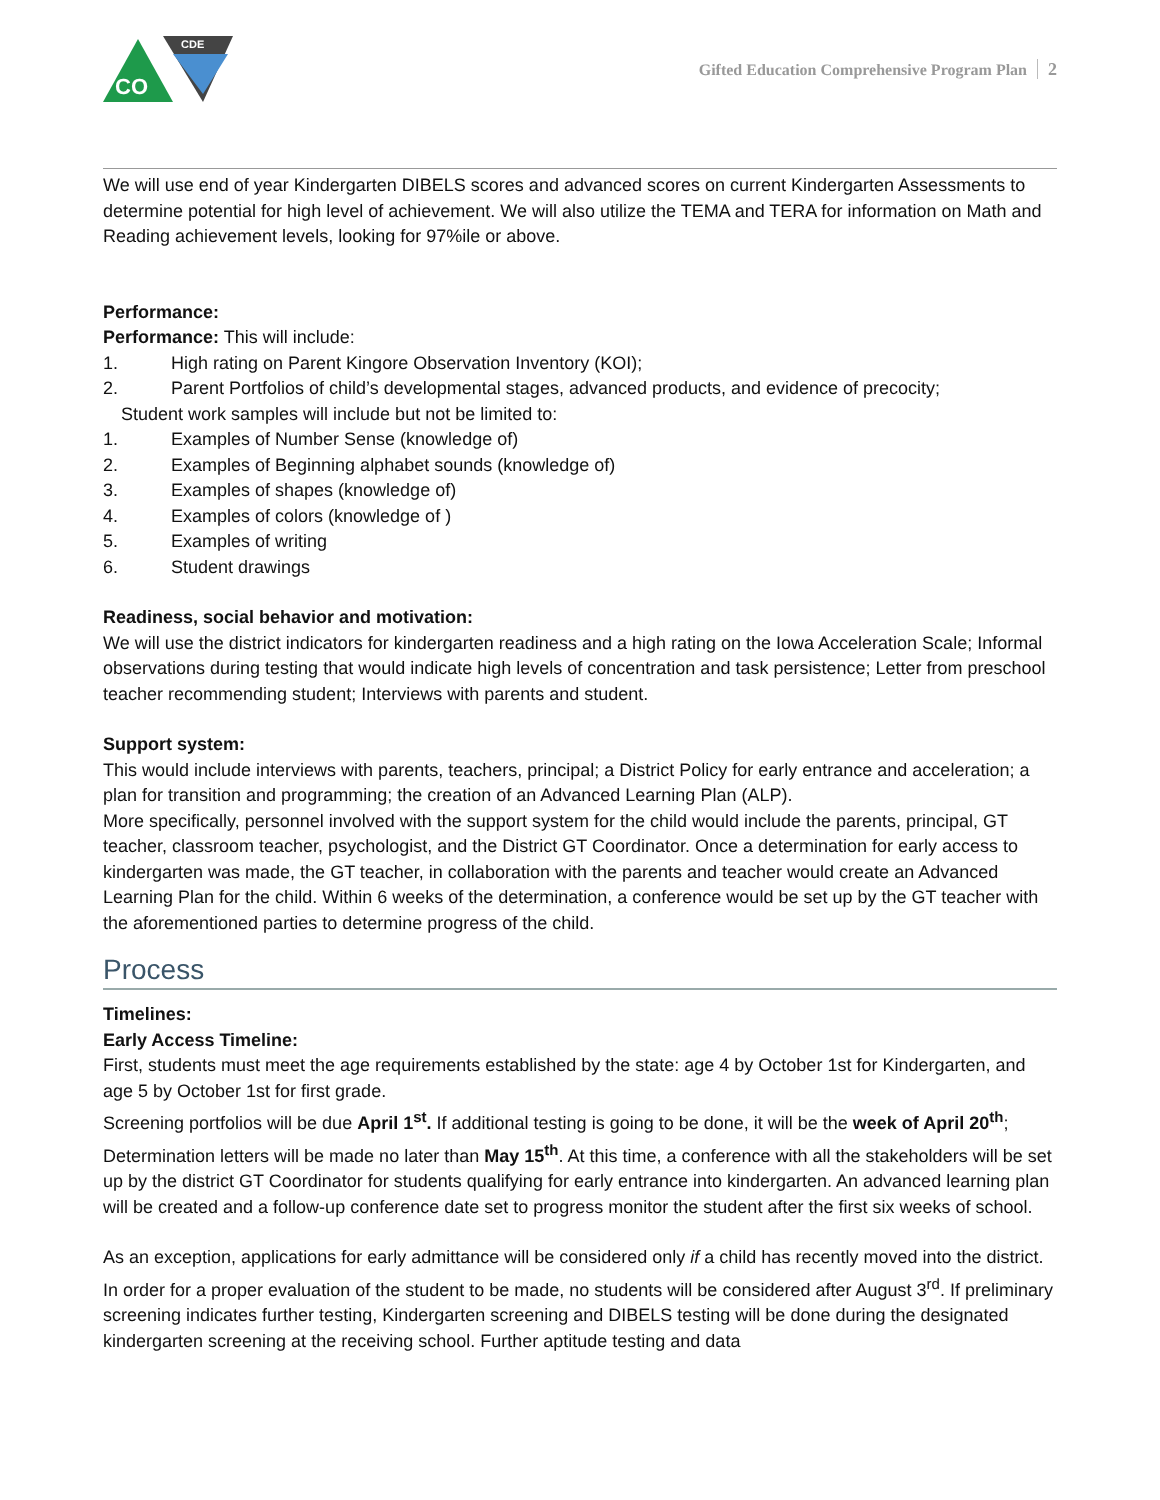CO
CDE
Gifted Education Comprehensive Program Plan 2
We will use end of year Kindergarten DIBELS scores and advanced scores on current Kindergarten Assessments to determine potential for high level of achievement. We will also utilize the TEMA and TERA for information on Math and Reading achievement levels, looking for 97%ile or above.
Performance:
Performance: This will include:
1. High rating on Parent Kingore Observation Inventory (KOI);
2. Parent Portfolios of child’s developmental stages, advanced products, and evidence of precocity;
Student work samples will include but not be limited to:
1. Examples of Number Sense (knowledge of)
2. Examples of Beginning alphabet sounds (knowledge of)
3. Examples of shapes (knowledge of)
4. Examples of colors (knowledge of )
5. Examples of writing
6. Student drawings
Readiness, social behavior and motivation:
We will use the district indicators for kindergarten readiness and a high rating on the Iowa Acceleration Scale; Informal observations during testing that would indicate high levels of concentration and task persistence; Letter from preschool teacher recommending student; Interviews with parents and student.
Support system:
This would include interviews with parents, teachers, principal; a District Policy for early entrance and acceleration; a plan for transition and programming; the creation of an Advanced Learning Plan (ALP).
More specifically, personnel involved with the support system for the child would include the parents, principal, GT teacher, classroom teacher, psychologist, and the District GT Coordinator. Once a determination for early access to kindergarten was made, the GT teacher, in collaboration with the parents and teacher would create an Advanced Learning Plan for the child. Within 6 weeks of the determination, a conference would be set up by the GT teacher with the aforementioned parties to determine progress of the child.
Process
Timelines:
Early Access Timeline:
First, students must meet the age requirements established by the state: age 4 by October 1st for Kindergarten, and age 5 by October 1st for first grade.
Screening portfolios will be due April 1<sup>st</sup>. If additional testing is going to be done, it will be the week of April 20<sup>th</sup>; Determination letters will be made no later than May 15<sup>th</sup>. At this time, a conference with all the stakeholders will be set up by the district GT Coordinator for students qualifying for early entrance into kindergarten. An advanced learning plan will be created and a follow-up conference date set to progress monitor the student after the first six weeks of school.
As an exception, applications for early admittance will be considered only if a child has recently moved into the district. In order for a proper evaluation of the student to be made, no students will be considered after August 3<sup>rd</sup>. If preliminary screening indicates further testing, Kindergarten screening and DIBELS testing will be done during the designated kindergarten screening at the receiving school. Further aptitude testing and data